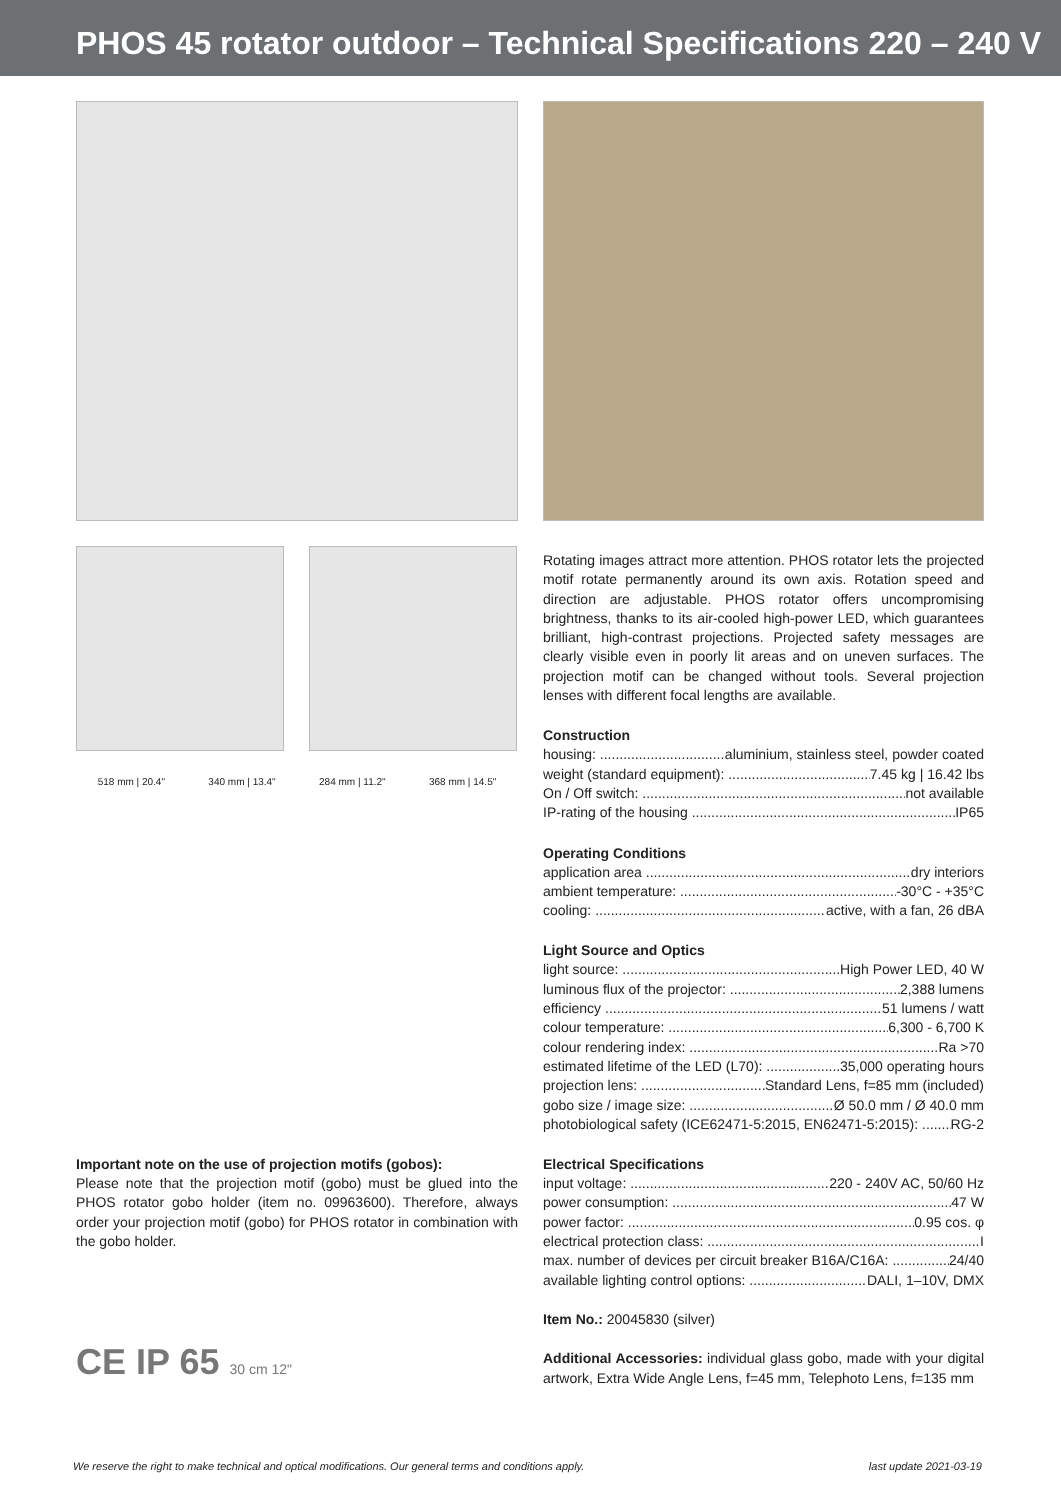PHOS 45 rotator outdoor – Technical Specifications 220 – 240 V
518 mm | 20.4" 340 mm | 13.4" 284 mm | 11.2" 368 mm | 14.5"
Important note on the use of projection motifs (gobos):
Please note that the projection motif (gobo) must be glued into the PHOS rotator gobo holder (item no. 09963600). Therefore, always order your projection motif (gobo) for PHOS rotator in combination with the gobo holder.
CE IP 65 30 cm 12"
Rotating images attract more attention. PHOS rotator lets the projected motif rotate permanently around its own axis. Rotation speed and direction are adjustable. PHOS rotator offers uncompromising brightness, thanks to its air-cooled high-power LED, which guarantees brilliant, high-contrast projections. Projected safety messages are clearly visible even in poorly lit areas and on uneven surfaces. The projection motif can be changed without tools. Several projection lenses with different focal lengths are available.
Construction
housing: aluminium, stainless steel, powder coated
weight (standard equipment): 7.45 kg | 16.42 lbs
On / Off switch: not available
IP-rating of the housing IP65
Operating Conditions
application area dry interiors
ambient temperature: -30°C - +35°C
cooling: active, with a fan, 26 dBA
Light Source and Optics
light source: High Power LED, 40 W
luminous flux of the projector: 2,388 lumens
efficiency 51 lumens / watt
colour temperature: 6,300 - 6,700 K
colour rendering index: Ra >70
estimated lifetime of the LED (L70): 35,000 operating hours
projection lens: Standard Lens, f=85 mm (included)
gobo size / image size: Ø 50.0 mm / Ø 40.0 mm
photobiological safety (ICE62471-5:2015, EN62471-5:2015): RG-2
Electrical Specifications
input voltage: 220 - 240V AC, 50/60 Hz
power consumption: 47 W
power factor: 0.95 cos. φ
electrical protection class: I
max. number of devices per circuit breaker B16A/C16A: 24/40
available lighting control options: DALI, 1–10V, DMX
Item No.: 20045830 (silver)
Additional Accessories: individual glass gobo, made with your digital artwork, Extra Wide Angle Lens, f=45 mm, Telephoto Lens, f=135 mm
We reserve the right to make technical and optical modifications. Our general terms and conditions apply. last update 2021-03-19